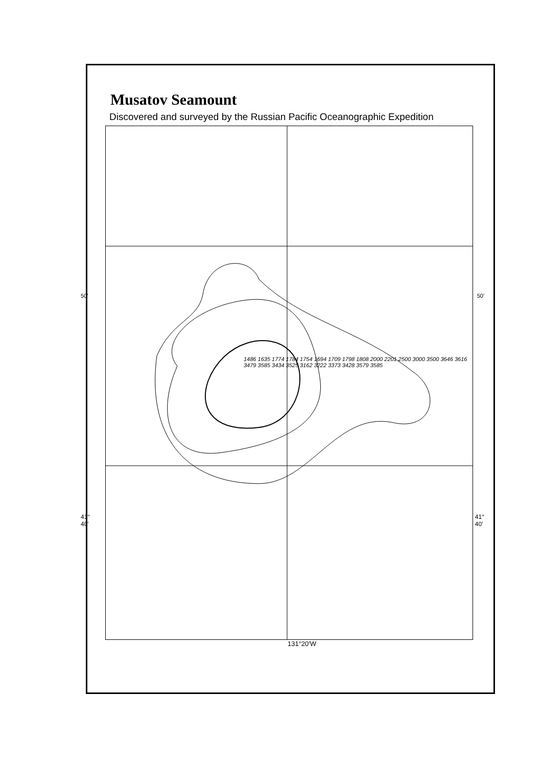Musatov Seamount
Discovered and surveyed by the Russian Pacific Oceanographic Expedition
1486 1635 1774 1784 1754 1694 1709 1798 1808 2000 2201 2500 3000 3500 3646 3616 3479 3585 3434 3525 3162 3222 3373 3428 3579 3585
50′ 50′
41°
40′ 41°
40′
131°20′W